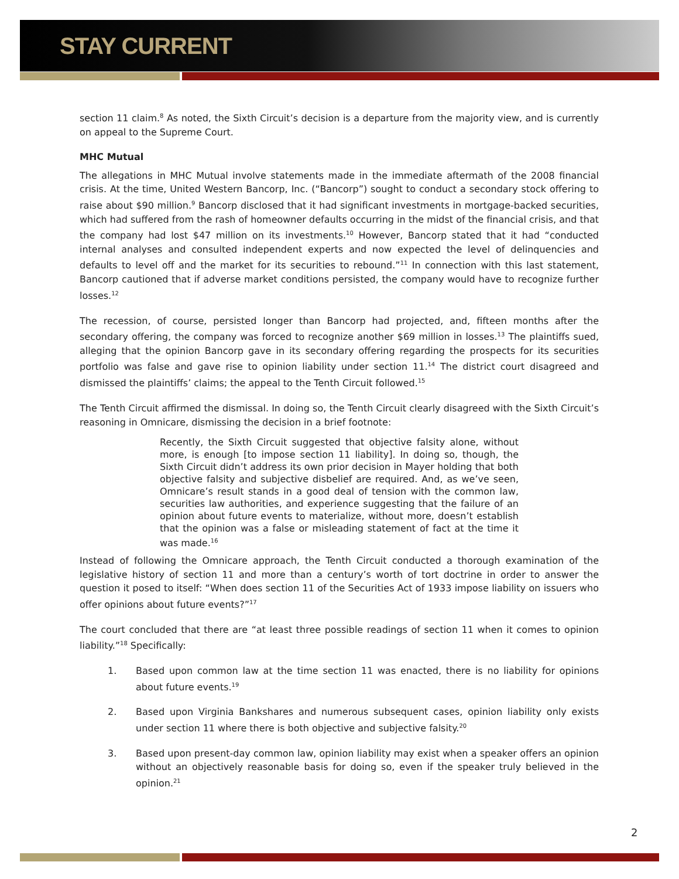STAY CURRENT
section 11 claim.<sup>8</sup> As noted, the Sixth Circuit’s decision is a departure from the majority view, and is currently on appeal to the Supreme Court.
MHC Mutual
The allegations in MHC Mutual involve statements made in the immediate aftermath of the 2008 financial crisis. At the time, United Western Bancorp, Inc. (“Bancorp”) sought to conduct a secondary stock offering to raise about $90 million.<sup>9</sup> Bancorp disclosed that it had significant investments in mortgage-backed securities, which had suffered from the rash of homeowner defaults occurring in the midst of the financial crisis, and that the company had lost $47 million on its investments.<sup>10</sup> However, Bancorp stated that it had “conducted internal analyses and consulted independent experts and now expected the level of delinquencies and defaults to level off and the market for its securities to rebound.”<sup>11</sup> In connection with this last statement, Bancorp cautioned that if adverse market conditions persisted, the company would have to recognize further losses.<sup>12</sup>
The recession, of course, persisted longer than Bancorp had projected, and, fifteen months after the secondary offering, the company was forced to recognize another $69 million in losses.<sup>13</sup> The plaintiffs sued, alleging that the opinion Bancorp gave in its secondary offering regarding the prospects for its securities portfolio was false and gave rise to opinion liability under section 11.<sup>14</sup> The district court disagreed and dismissed the plaintiffs’ claims; the appeal to the Tenth Circuit followed.<sup>15</sup>
The Tenth Circuit affirmed the dismissal. In doing so, the Tenth Circuit clearly disagreed with the Sixth Circuit’s reasoning in Omnicare, dismissing the decision in a brief footnote:
Recently, the Sixth Circuit suggested that objective falsity alone, without more, is enough [to impose section 11 liability]. In doing so, though, the Sixth Circuit didn’t address its own prior decision in Mayer holding that both objective falsity and subjective disbelief are required. And, as we’ve seen, Omnicare’s result stands in a good deal of tension with the common law, securities law authorities, and experience suggesting that the failure of an opinion about future events to materialize, without more, doesn’t establish that the opinion was a false or misleading statement of fact at the time it was made.<sup>16</sup>
Instead of following the Omnicare approach, the Tenth Circuit conducted a thorough examination of the legislative history of section 11 and more than a century’s worth of tort doctrine in order to answer the question it posed to itself: “When does section 11 of the Securities Act of 1933 impose liability on issuers who offer opinions about future events?”<sup>17</sup>
The court concluded that there are “at least three possible readings of section 11 when it comes to opinion liability.”<sup>18</sup> Specifically:
1. Based upon common law at the time section 11 was enacted, there is no liability for opinions about future events.<sup>19</sup>
2. Based upon Virginia Bankshares and numerous subsequent cases, opinion liability only exists under section 11 where there is both objective and subjective falsity.<sup>20</sup>
3. Based upon present-day common law, opinion liability may exist when a speaker offers an opinion without an objectively reasonable basis for doing so, even if the speaker truly believed in the opinion.<sup>21</sup>
2